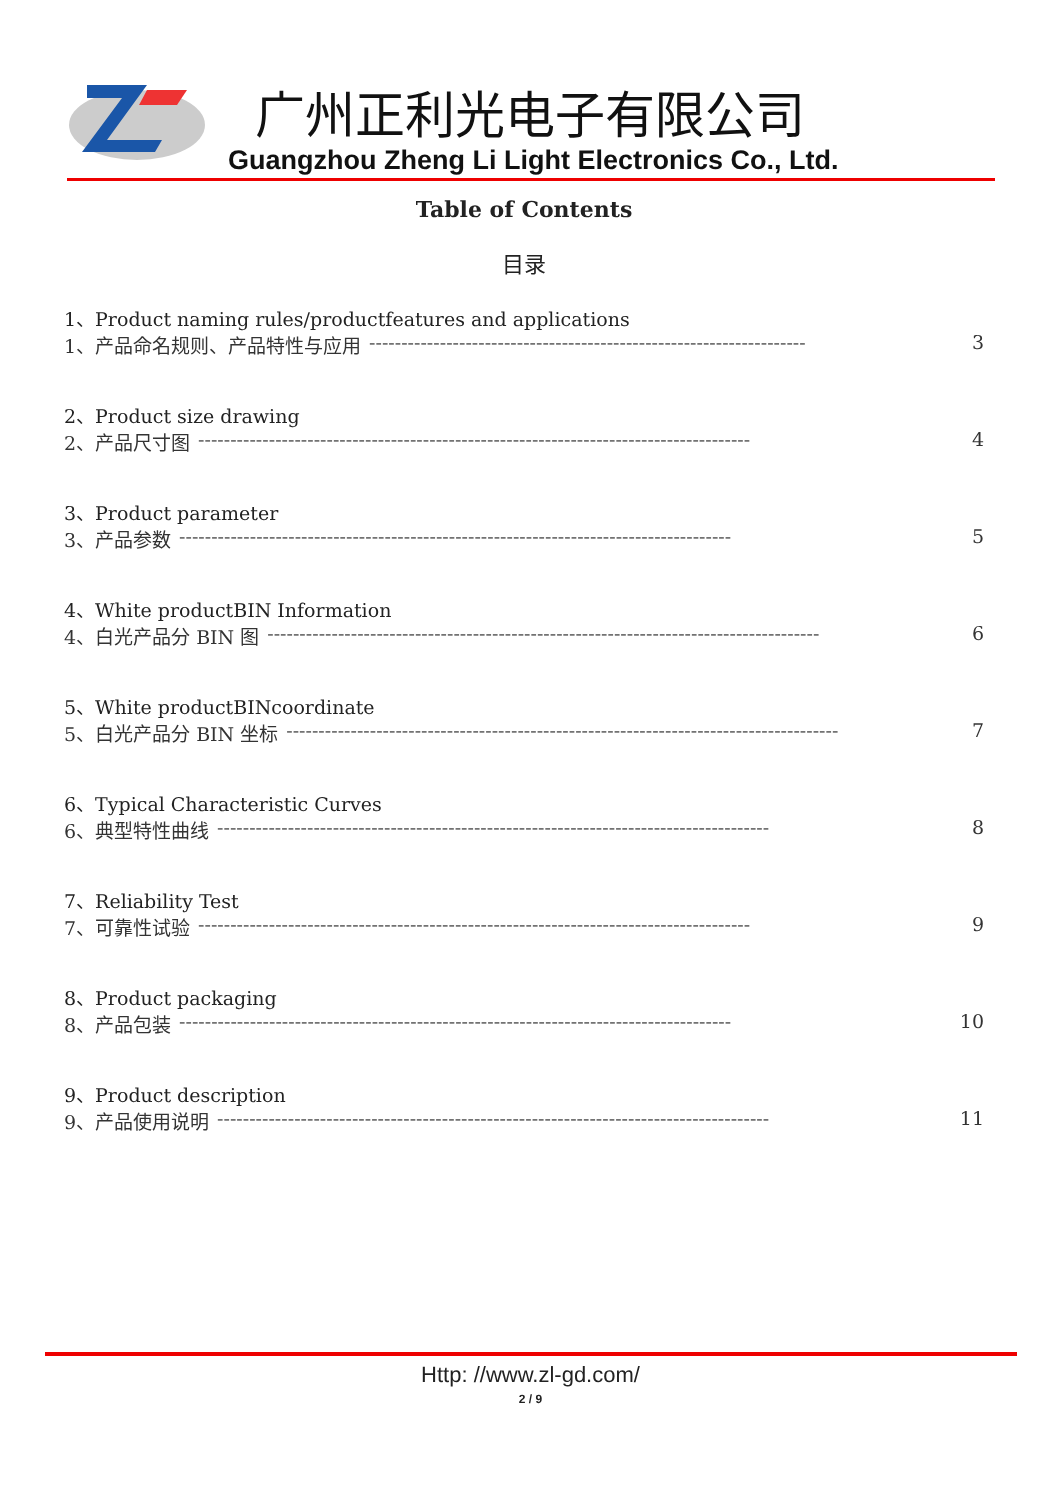广州正利光电子有限公司
Guangzhou Zheng Li Light Electronics Co., Ltd.
Table of Contents
目录
1、Product naming rules/productfeatures and applications
1、产品命名规则、产品特性与应用 -------------------------------------------------------------------- 3
2、Product size drawing
2、产品尺寸图 -------------------------------------------------------------------------------------- 4
3、Product parameter
3、产品参数 -------------------------------------------------------------------------------------- 5
4、White productBIN Information
4、白光产品分 BIN 图 -------------------------------------------------------------------------------------- 6
5、White productBINcoordinate
5、白光产品分 BIN 坐标 -------------------------------------------------------------------------------------- 7
6、Typical Characteristic Curves
6、典型特性曲线 -------------------------------------------------------------------------------------- 8
7、Reliability Test
7、可靠性试验 -------------------------------------------------------------------------------------- 9
8、Product packaging
8、产品包装 -------------------------------------------------------------------------------------- 10
9、Product description
9、产品使用说明 -------------------------------------------------------------------------------------- 11
Http: //www.zl-gd.com/
2 / 9